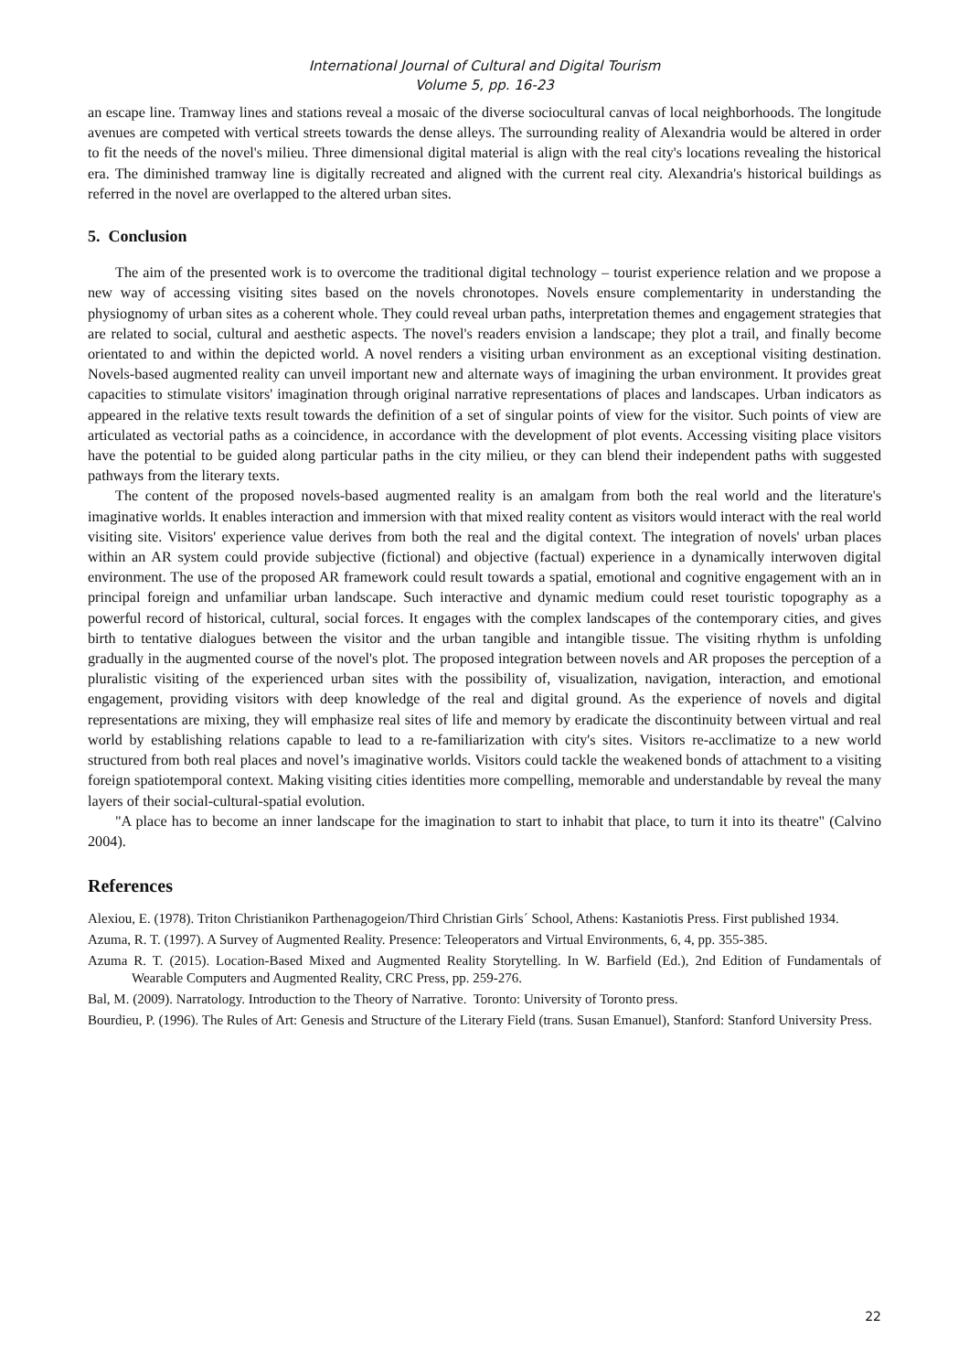International Journal of Cultural and Digital Tourism
Volume 5, pp. 16-23
an escape line. Tramway lines and stations reveal a mosaic of the diverse sociocultural canvas of local neighborhoods. The longitude avenues are competed with vertical streets towards the dense alleys. The surrounding reality of Alexandria would be altered in order to fit the needs of the novel's milieu. Three dimensional digital material is align with the real city's locations revealing the historical era. The diminished tramway line is digitally recreated and aligned with the current real city. Alexandria's historical buildings as referred in the novel are overlapped to the altered urban sites.
5. Conclusion
The aim of the presented work is to overcome the traditional digital technology – tourist experience relation and we propose a new way of accessing visiting sites based on the novels chronotopes. Novels ensure complementarity in understanding the physiognomy of urban sites as a coherent whole. They could reveal urban paths, interpretation themes and engagement strategies that are related to social, cultural and aesthetic aspects. The novel's readers envision a landscape; they plot a trail, and finally become orientated to and within the depicted world. A novel renders a visiting urban environment as an exceptional visiting destination. Novels-based augmented reality can unveil important new and alternate ways of imagining the urban environment. It provides great capacities to stimulate visitors' imagination through original narrative representations of places and landscapes. Urban indicators as appeared in the relative texts result towards the definition of a set of singular points of view for the visitor. Such points of view are articulated as vectorial paths as a coincidence, in accordance with the development of plot events. Accessing visiting place visitors have the potential to be guided along particular paths in the city milieu, or they can blend their independent paths with suggested pathways from the literary texts.
The content of the proposed novels-based augmented reality is an amalgam from both the real world and the literature's imaginative worlds. It enables interaction and immersion with that mixed reality content as visitors would interact with the real world visiting site. Visitors' experience value derives from both the real and the digital context. The integration of novels' urban places within an AR system could provide subjective (fictional) and objective (factual) experience in a dynamically interwoven digital environment. The use of the proposed AR framework could result towards a spatial, emotional and cognitive engagement with an in principal foreign and unfamiliar urban landscape. Such interactive and dynamic medium could reset touristic topography as a powerful record of historical, cultural, social forces. It engages with the complex landscapes of the contemporary cities, and gives birth to tentative dialogues between the visitor and the urban tangible and intangible tissue. The visiting rhythm is unfolding gradually in the augmented course of the novel's plot. The proposed integration between novels and AR proposes the perception of a pluralistic visiting of the experienced urban sites with the possibility of, visualization, navigation, interaction, and emotional engagement, providing visitors with deep knowledge of the real and digital ground. As the experience of novels and digital representations are mixing, they will emphasize real sites of life and memory by eradicate the discontinuity between virtual and real world by establishing relations capable to lead to a re-familiarization with city's sites. Visitors re-acclimatize to a new world structured from both real places and novel’s imaginative worlds. Visitors could tackle the weakened bonds of attachment to a visiting foreign spatiotemporal context. Making visiting cities identities more compelling, memorable and understandable by reveal the many layers of their social-cultural-spatial evolution.
"A place has to become an inner landscape for the imagination to start to inhabit that place, to turn it into its theatre" (Calvino 2004).
References
Alexiou, E. (1978). Triton Christianikon Parthenagogeion/Third Christian Girls´ School, Athens: Kastaniotis Press. First published 1934.
Azuma, R. T. (1997). A Survey of Augmented Reality. Presence: Teleoperators and Virtual Environments, 6, 4, pp. 355-385.
Azuma R. T. (2015). Location-Based Mixed and Augmented Reality Storytelling. In W. Barfield (Ed.), 2nd Edition of Fundamentals of Wearable Computers and Augmented Reality, CRC Press, pp. 259-276.
Bal, M. (2009). Narratology. Introduction to the Theory of Narrative. Toronto: University of Toronto press.
Bourdieu, P. (1996). The Rules of Art: Genesis and Structure of the Literary Field (trans. Susan Emanuel), Stanford: Stanford University Press.
22